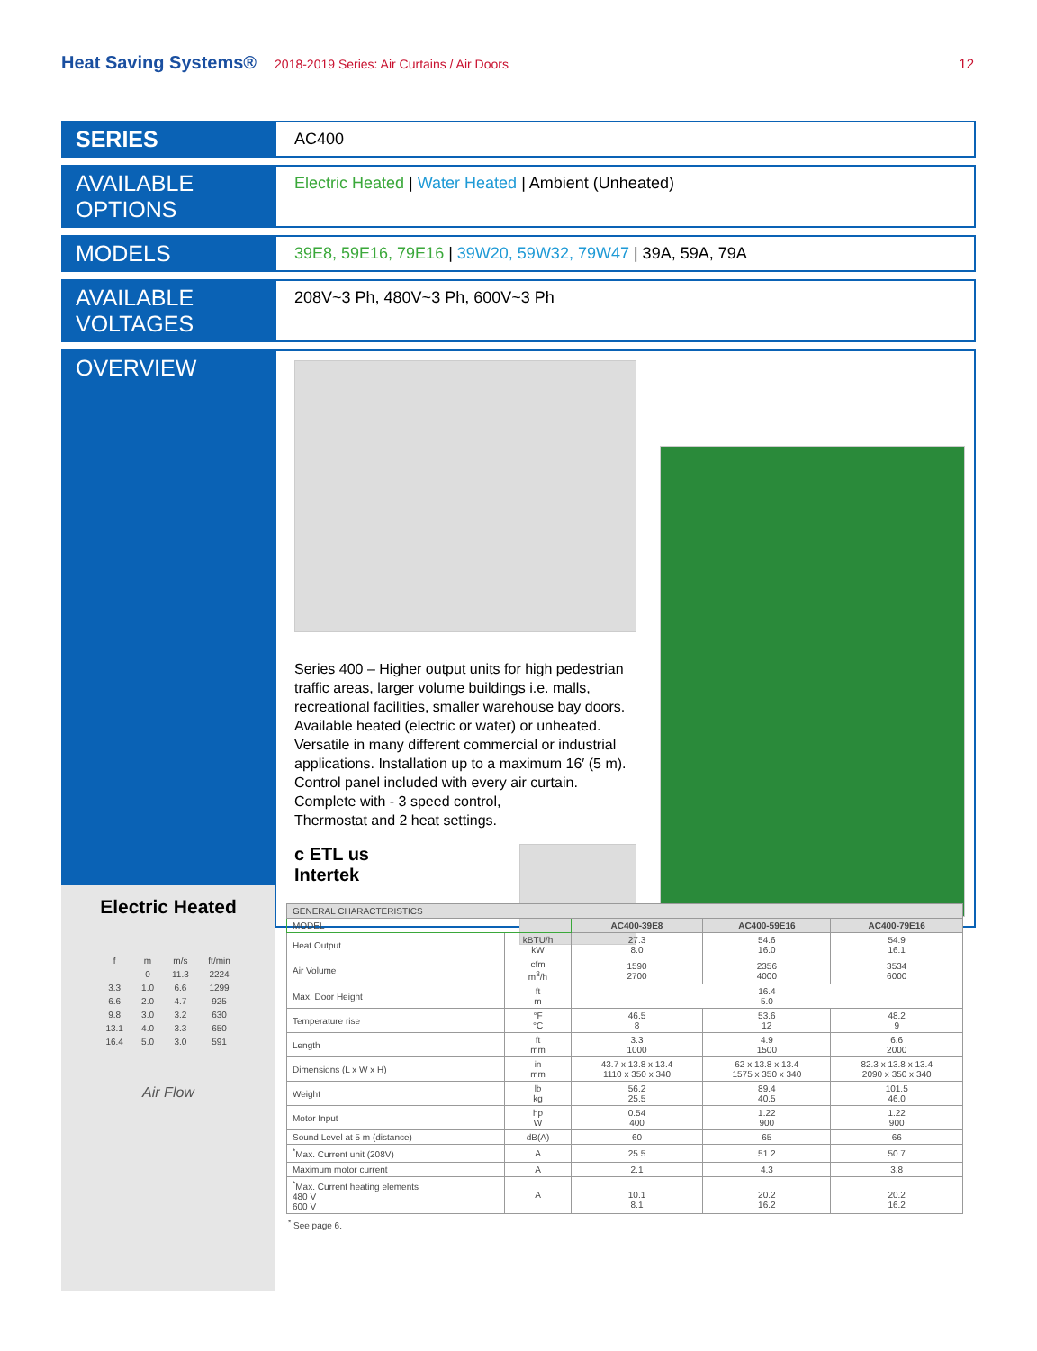Heat Saving Systems® 2018-2019 Series: Air Curtains / Air Doors 12
SERIES
AC400
AVAILABLE OPTIONS
Electric Heated | Water Heated | Ambient (Unheated)
MODELS
39E8, 59E16, 79E16 | 39W20, 59W32, 79W47 | 39A, 59A, 79A
AVAILABLE VOLTAGES
208V~3 Ph, 480V~3 Ph, 600V~3 Ph
OVERVIEW
Series 400 – Higher output units for high pedestrian traffic areas, larger volume buildings i.e. malls, recreational facilities, smaller warehouse bay doors. Available heated (electric or water) or unheated. Versatile in many different commercial or industrial applications. Installation up to a maximum 16′ (5 m).
Control panel included with every air curtain. Complete with - 3 speed control,
Thermostat and 2 heat settings.
c ETL us
Intertek
Electric Heated
| f | m | m/s | ft/min |
| | 0 | 11.3 | 2224 |
| 3.3 | 1.0 | 6.6 | 1299 |
| 6.6 | 2.0 | 4.7 | 925 |
| 9.8 | 3.0 | 3.2 | 630 |
| 13.1 | 4.0 | 3.3 | 650 |
| 16.4 | 5.0 | 3.0 | 591 |
Air Flow
| GENERAL CHARACTERISTICS | | | | |
| MODEL | | AC400-39E8 | AC400-59E16 | AC400-79E16 |
| Heat Output | kBTU/h kW | 27.3 8.0 | 54.6 16.0 | 54.9 16.1 |
| Air Volume | cfm m<sup>3</sup>/h | 1590 2700 | 2356 4000 | 3534 6000 |
| Max. Door Height | ft m | 16.4 5.0 | | |
| Temperature rise | °F °C | 46.5 8 | 53.6 12 | 48.2 9 |
| Length | ft mm | 3.3 1000 | 4.9 1500 | 6.6 2000 |
| Dimensions (L x W x H) | in mm | 43.7 x 13.8 x 13.4 1110 x 350 x 340 | 62 x 13.8 x 13.4 1575 x 350 x 340 | 82.3 x 13.8 x 13.4 2090 x 350 x 340 |
| Weight | lb kg | 56.2 25.5 | 89.4 40.5 | 101.5 46.0 |
| Motor Input | hp W | 0.54 400 | 1.22 900 | 1.22 900 |
| Sound Level at 5 m (distance) | dB(A) | 60 | 65 | 66 |
| <sup>*</sup> Max. Current unit (208V) | A | 25.5 | 51.2 | 50.7 |
| Maximum motor current | A | 2.1 | 4.3 | 3.8 |
| <sup>*</sup> Max. Current heating elements 480 V 600 V | A | 10.1 8.1 | 20.2 16.2 | 20.2 16.2 |
<sup>*</sup> See page 6.